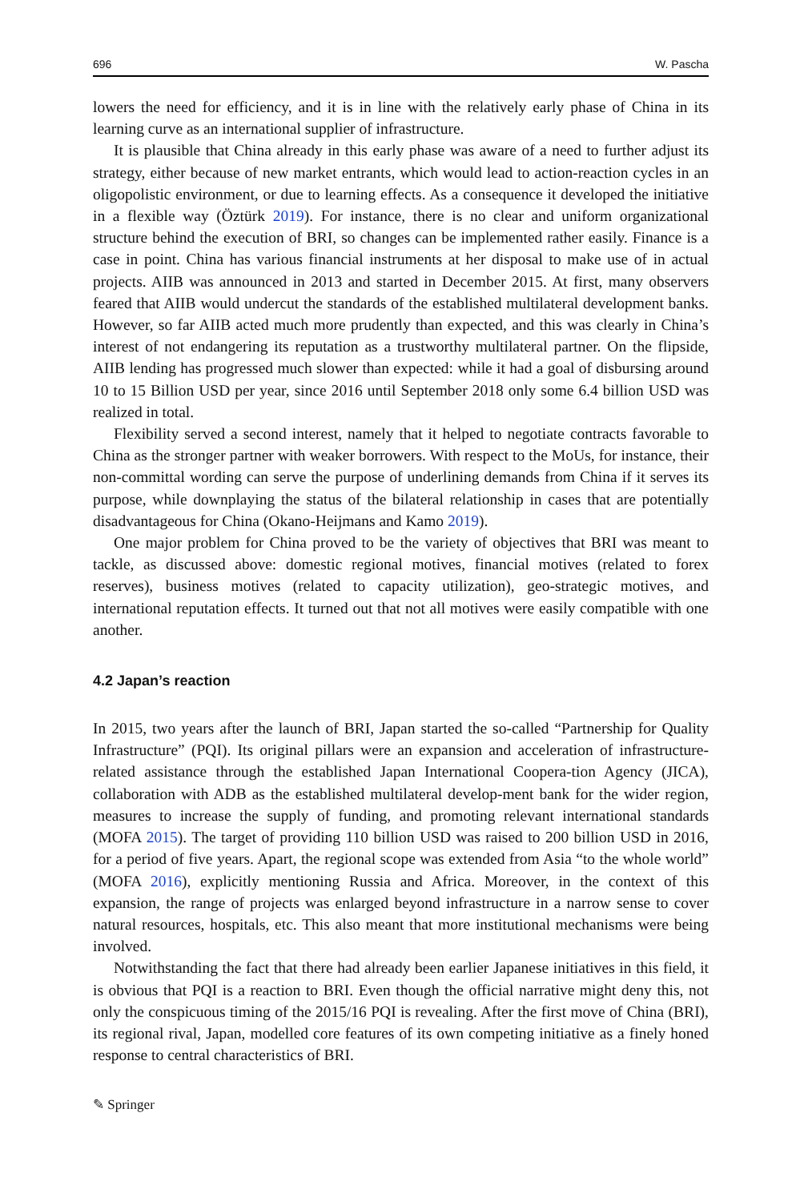696 W. Pascha
lowers the need for efficiency, and it is in line with the relatively early phase of China in its learning curve as an international supplier of infrastructure.
It is plausible that China already in this early phase was aware of a need to further adjust its strategy, either because of new market entrants, which would lead to action-reaction cycles in an oligopolistic environment, or due to learning effects. As a consequence it developed the initiative in a flexible way (Öztürk 2019). For instance, there is no clear and uniform organizational structure behind the execution of BRI, so changes can be implemented rather easily. Finance is a case in point. China has various financial instruments at her disposal to make use of in actual projects. AIIB was announced in 2013 and started in December 2015. At first, many observers feared that AIIB would undercut the standards of the established multilateral development banks. However, so far AIIB acted much more prudently than expected, and this was clearly in China’s interest of not endangering its reputation as a trustworthy multilateral partner. On the flipside, AIIB lending has progressed much slower than expected: while it had a goal of disbursing around 10 to 15 Billion USD per year, since 2016 until September 2018 only some 6.4 billion USD was realized in total.
Flexibility served a second interest, namely that it helped to negotiate contracts favorable to China as the stronger partner with weaker borrowers. With respect to the MoUs, for instance, their non-committal wording can serve the purpose of underlining demands from China if it serves its purpose, while downplaying the status of the bilateral relationship in cases that are potentially disadvantageous for China (Okano-Heijmans and Kamo 2019).
One major problem for China proved to be the variety of objectives that BRI was meant to tackle, as discussed above: domestic regional motives, financial motives (related to forex reserves), business motives (related to capacity utilization), geo-strategic motives, and international reputation effects. It turned out that not all motives were easily compatible with one another.
4.2 Japan’s reaction
In 2015, two years after the launch of BRI, Japan started the so-called “Partnership for Quality Infrastructure” (PQI). Its original pillars were an expansion and acceleration of infrastructure-related assistance through the established Japan International Coopera-tion Agency (JICA), collaboration with ADB as the established multilateral develop-ment bank for the wider region, measures to increase the supply of funding, and promoting relevant international standards (MOFA 2015). The target of providing 110 billion USD was raised to 200 billion USD in 2016, for a period of five years. Apart, the regional scope was extended from Asia “to the whole world” (MOFA 2016), explicitly mentioning Russia and Africa. Moreover, in the context of this expansion, the range of projects was enlarged beyond infrastructure in a narrow sense to cover natural resources, hospitals, etc. This also meant that more institutional mechanisms were being involved.
Notwithstanding the fact that there had already been earlier Japanese initiatives in this field, it is obvious that PQI is a reaction to BRI. Even though the official narrative might deny this, not only the conspicuous timing of the 2015/16 PQI is revealing. After the first move of China (BRI), its regional rival, Japan, modelled core features of its own competing initiative as a finely honed response to central characteristics of BRI.
✎ Springer